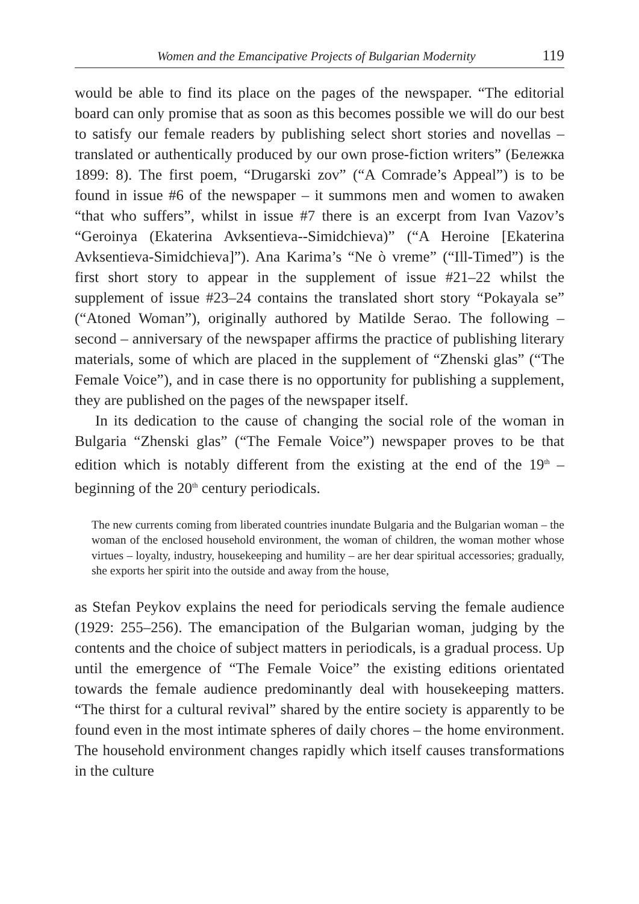Women and the Emancipative Projects of Bulgarian Modernity 119
would be able to find its place on the pages of the newspaper. “The editorial board can only promise that as soon as this becomes possible we will do our best to satisfy our female readers by publishing select short stories and novellas – translated or authentically produced by our own prose-fiction writers” (Бележка 1899: 8). The first poem, “Drugarski zov” (“A Comrade’s Appeal”) is to be found in issue #6 of the newspaper – it summons men and women to awaken “that who suffers”, whilst in issue #7 there is an excerpt from Ivan Vazov’s “Geroinya (Ekaterina Avksentieva--Simidchieva)” (“A Heroine [Ekaterina Avksentieva-Simidchieva]”). Ana Karima’s “Ne ò vreme” (“Ill-Timed”) is the first short story to appear in the supplement of issue #21–22 whilst the supplement of issue #23–24 contains the translated short story “Pokayala se” (“Atoned Woman”), originally authored by Matilde Serao. The following – second – anniversary of the newspaper affirms the practice of publishing literary materials, some of which are placed in the supplement of “Zhenski glas” (“The Female Voice”), and in case there is no opportunity for publishing a supplement, they are published on the pages of the newspaper itself.
In its dedication to the cause of changing the social role of the woman in Bulgaria “Zhenski glas” (“The Female Voice”) newspaper proves to be that edition which is notably different from the existing at the end of the 19<sup>th</sup> – beginning of the 20<sup>th</sup> century periodicals.
The new currents coming from liberated countries inundate Bulgaria and the Bulgarian woman – the woman of the enclosed household environment, the woman of children, the woman mother whose virtues – loyalty, industry, housekeeping and humility – are her dear spiritual accessories; gradually, she exports her spirit into the outside and away from the house,
as Stefan Peykov explains the need for periodicals serving the female audience (1929: 255–256). The emancipation of the Bulgarian woman, judging by the contents and the choice of subject matters in periodicals, is a gradual process. Up until the emergence of “The Female Voice” the existing editions orientated towards the female audience predominantly deal with housekeeping matters. “The thirst for a cultural revival” shared by the entire society is apparently to be found even in the most intimate spheres of daily chores – the home environment. The household environment changes rapidly which itself causes transformations in the culture